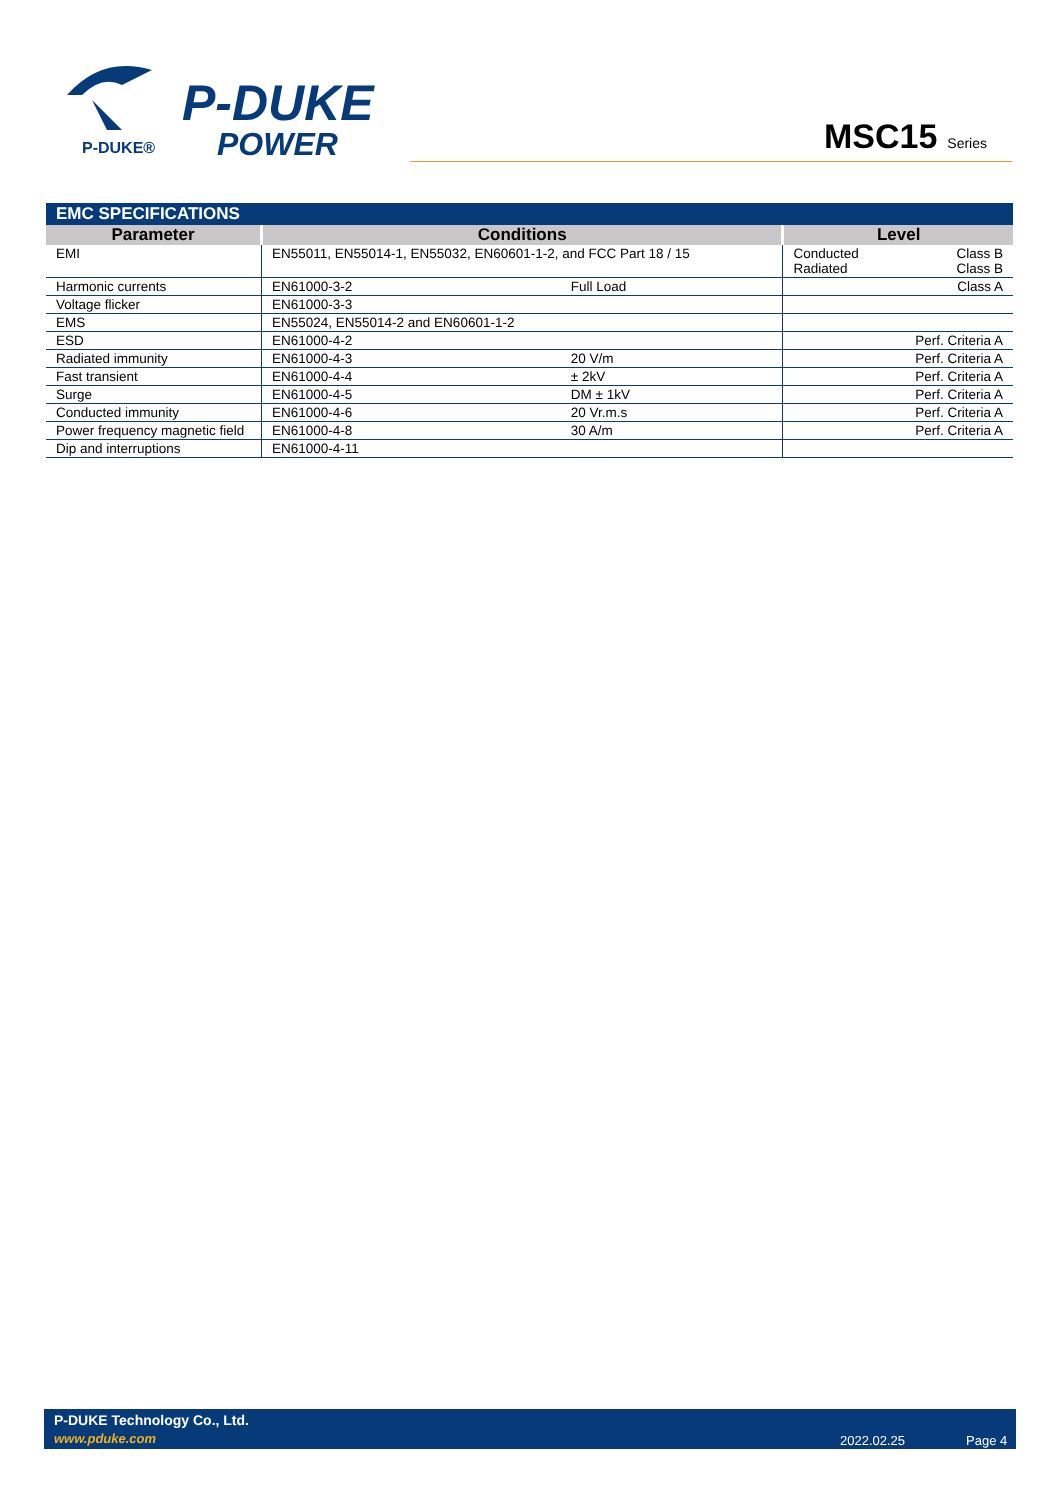P-DUKE®
P-DUKE
POWER
MSC15 Series
EMC SPECIFICATIONS
| Parameter | Conditions | | Level | |
| --- | --- | --- | --- | --- |
| EMI | EN55011, EN55014-1, EN55032, EN60601-1-2, and FCC Part 18 / 15 | | Conducted Radiated | Class B Class B |
| Harmonic currents | EN61000-3-2 | Full Load | | Class A |
| Voltage flicker | EN61000-3-3 | | | |
| EMS | EN55024, EN55014-2 and EN60601-1-2 | | | |
| ESD | EN61000-4-2 | | | Perf. Criteria A |
| Radiated immunity | EN61000-4-3 | 20 V/m | | Perf. Criteria A |
| Fast transient | EN61000-4-4 | ± 2kV | | Perf. Criteria A |
| Surge | EN61000-4-5 | DM ± 1kV | | Perf. Criteria A |
| Conducted immunity | EN61000-4-6 | 20 Vr.m.s | | Perf. Criteria A |
| Power frequency magnetic field | EN61000-4-8 | 30 A/m | | Perf. Criteria A |
| Dip and interruptions | EN61000-4-11 | | | |
P-DUKE Technology Co., Ltd.
www.pduke.com 2022.02.25 Page 4